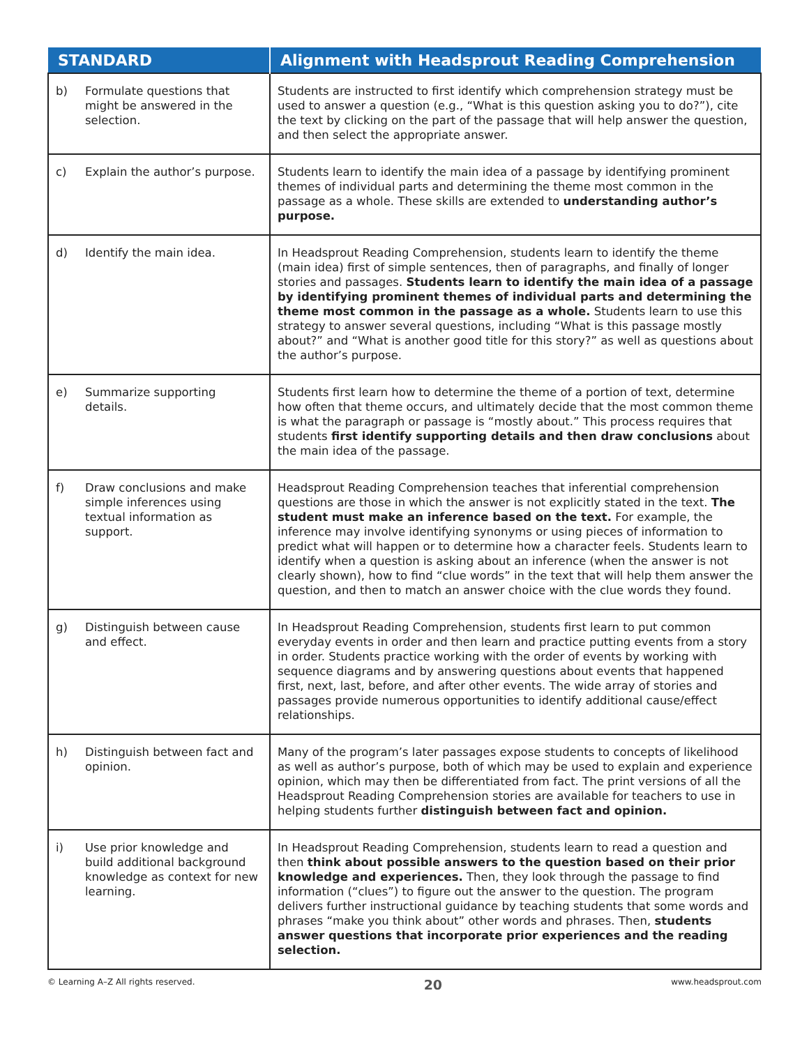| STANDARD | Alignment with Headsprout Reading Comprehension |
| --- | --- |
| b) Formulate questions that might be answered in the selection. | Students are instructed to first identify which comprehension strategy must be used to answer a question (e.g., “What is this question asking you to do?”), cite the text by clicking on the part of the passage that will help answer the question, and then select the appropriate answer. |
| c) Explain the author’s purpose. | Students learn to identify the main idea of a passage by identifying prominent themes of individual parts and determining the theme most common in the passage as a whole. These skills are extended to understanding author’s purpose. |
| d) Identify the main idea. | In Headsprout Reading Comprehension, students learn to identify the theme (main idea) first of simple sentences, then of paragraphs, and finally of longer stories and passages. Students learn to identify the main idea of a passage by identifying prominent themes of individual parts and determining the theme most common in the passage as a whole. Students learn to use this strategy to answer several questions, including “What is this passage mostly about?” and “What is another good title for this story?” as well as questions about the author’s purpose. |
| e) Summarize supporting details. | Students first learn how to determine the theme of a portion of text, determine how often that theme occurs, and ultimately decide that the most common theme is what the paragraph or passage is “mostly about.” This process requires that students first identify supporting details and then draw conclusions about the main idea of the passage. |
| f) Draw conclusions and make simple inferences using textual information as support. | Headsprout Reading Comprehension teaches that inferential comprehension questions are those in which the answer is not explicitly stated in the text. The student must make an inference based on the text. For example, the inference may involve identifying synonyms or using pieces of information to predict what will happen or to determine how a character feels. Students learn to identify when a question is asking about an inference (when the answer is not clearly shown), how to find “clue words” in the text that will help them answer the question, and then to match an answer choice with the clue words they found. |
| g) Distinguish between cause and effect. | In Headsprout Reading Comprehension, students first learn to put common everyday events in order and then learn and practice putting events from a story in order. Students practice working with the order of events by working with sequence diagrams and by answering questions about events that happened first, next, last, before, and after other events. The wide array of stories and passages provide numerous opportunities to identify additional cause/effect relationships. |
| h) Distinguish between fact and opinion. | Many of the program’s later passages expose students to concepts of likelihood as well as author’s purpose, both of which may be used to explain and experience opinion, which may then be differentiated from fact. The print versions of all the Headsprout Reading Comprehension stories are available for teachers to use in helping students further distinguish between fact and opinion. |
| i) Use prior knowledge and build additional background knowledge as context for new learning. | In Headsprout Reading Comprehension, students learn to read a question and then think about possible answers to the question based on their prior knowledge and experiences. Then, they look through the passage to find information (“clues”) to figure out the answer to the question. The program delivers further instructional guidance by teaching students that some words and phrases “make you think about” other words and phrases. Then, students answer questions that incorporate prior experiences and the reading selection. |
© Learning A–Z All rights reserved. 20 www.headsprout.com